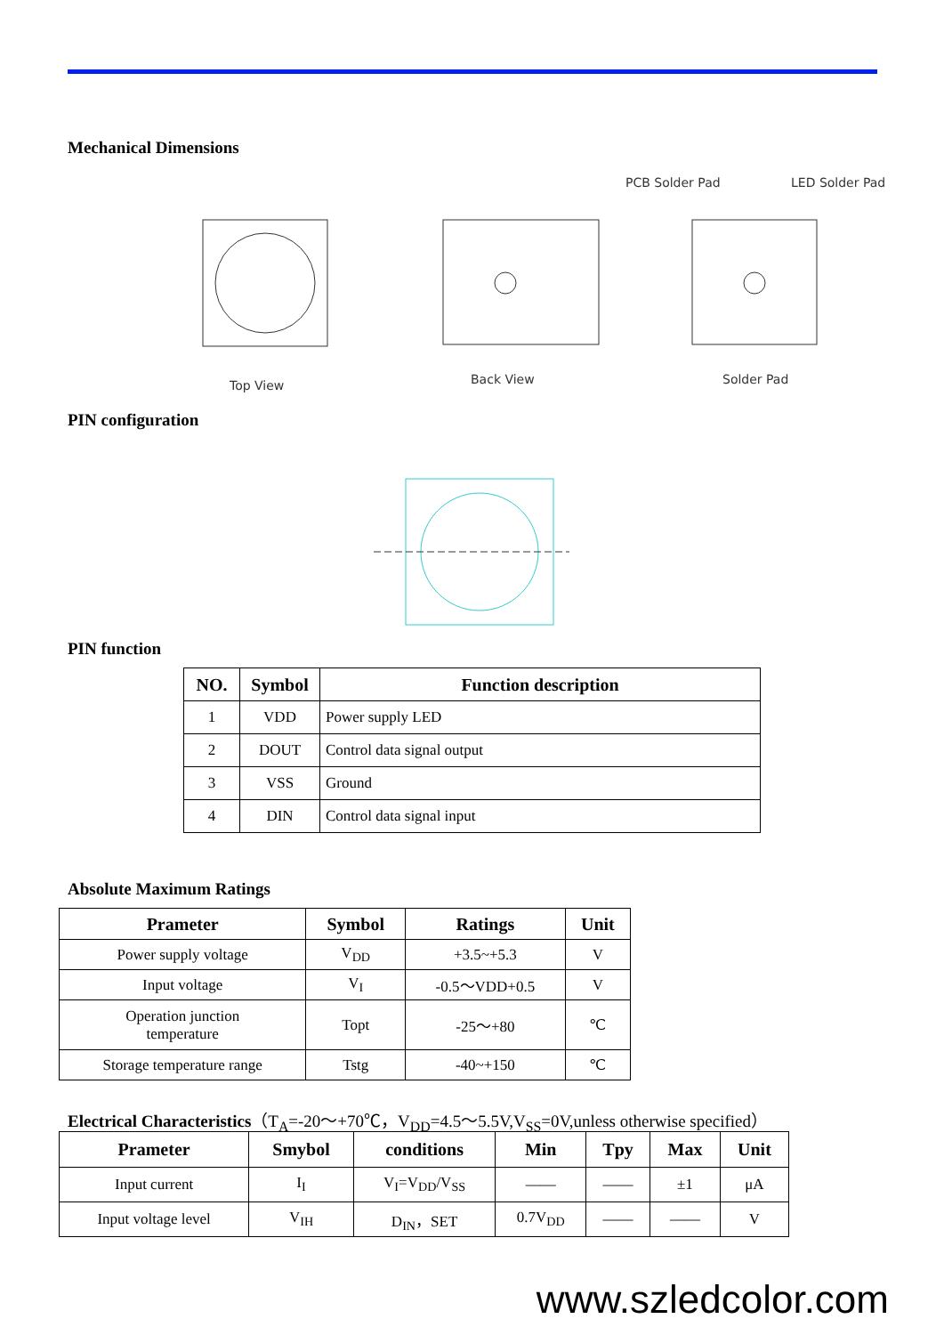Mechanical Dimensions
Top View Back View Solder Pad
PCB Solder Pad LED Solder Pad
PIN configuration
PIN function
| NO. | Symbol | Function description |
| --- | --- | --- |
| 1 | VDD | Power supply LED |
| 2 | DOUT | Control data signal output |
| 3 | VSS | Ground |
| 4 | DIN | Control data signal input |
Absolute Maximum Ratings
| Prameter | Symbol | Ratings | Unit |
| --- | --- | --- | --- |
| Power supply voltage | V<sub>DD</sub> | +3.5~+5.3 | V |
| Input voltage | V<sub>I</sub> | -0.5～VDD+0.5 | V |
| Operation junction temperature | Topt | -25～+80 | ℃ |
| Storage temperature range | Tstg | -40~+150 | ℃ |
Electrical Characteristics（T<sub>A</sub>=-20～+70℃，V<sub>DD</sub>=4.5～5.5V,V<sub>SS</sub>=0V,unless otherwise specified）
| Prameter | Smybol | conditions | Min | Tpy | Max | Unit |
| --- | --- | --- | --- | --- | --- | --- |
| Input current | I<sub>I</sub> | V<sub>I</sub>=V<sub>DD</sub>/V<sub>SS</sub> | —— | —— | ±1 | μA |
| Input voltage level | V<sub>IH</sub> | D<sub>IN</sub>，SET | 0.7V<sub>DD</sub> | —— | —— | V |
www.szledcolor.com